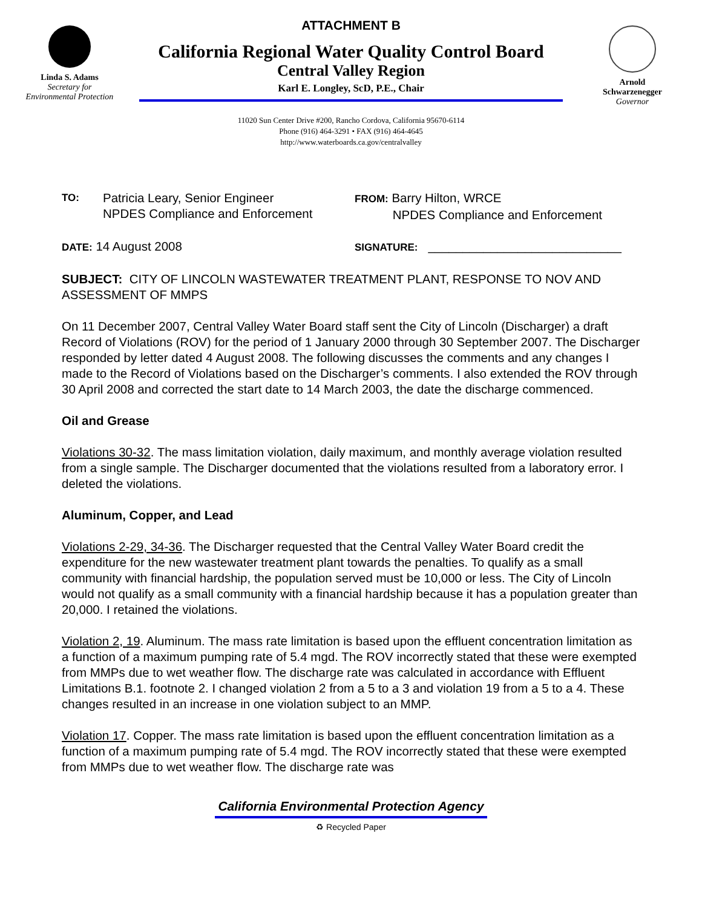Linda S. Adams
Secretary for
Environmental Protection
ATTACHMENT B
California Regional Water Quality Control Board
Central Valley Region
Karl E. Longley, ScD, P.E., Chair
11020 Sun Center Drive #200, Rancho Cordova, California 95670-6114
Phone (916) 464-3291 • FAX (916) 464-4645
http://www.waterboards.ca.gov/centralvalley
Arnold
Schwarzenegger
Governor
TO:
Patricia Leary, Senior Engineer
NPDES Compliance and Enforcement
FROM: Barry Hilton, WRCE
NPDES Compliance and Enforcement
DATE: 14 August 2008
SIGNATURE: ____________________________
SUBJECT: CITY OF LINCOLN WASTEWATER TREATMENT PLANT, RESPONSE TO NOV AND ASSESSMENT OF MMPS
On 11 December 2007, Central Valley Water Board staff sent the City of Lincoln (Discharger) a draft Record of Violations (ROV) for the period of 1 January 2000 through 30 September 2007. The Discharger responded by letter dated 4 August 2008. The following discusses the comments and any changes I made to the Record of Violations based on the Discharger’s comments. I also extended the ROV through 30 April 2008 and corrected the start date to 14 March 2003, the date the discharge commenced.
Oil and Grease
Violations 30-32. The mass limitation violation, daily maximum, and monthly average violation resulted from a single sample. The Discharger documented that the violations resulted from a laboratory error. I deleted the violations.
Aluminum, Copper, and Lead
Violations 2-29, 34-36. The Discharger requested that the Central Valley Water Board credit the expenditure for the new wastewater treatment plant towards the penalties. To qualify as a small community with financial hardship, the population served must be 10,000 or less. The City of Lincoln would not qualify as a small community with a financial hardship because it has a population greater than 20,000. I retained the violations.
Violation 2, 19. Aluminum. The mass rate limitation is based upon the effluent concentration limitation as a function of a maximum pumping rate of 5.4 mgd. The ROV incorrectly stated that these were exempted from MMPs due to wet weather flow. The discharge rate was calculated in accordance with Effluent Limitations B.1. footnote 2. I changed violation 2 from a 5 to a 3 and violation 19 from a 5 to a 4. These changes resulted in an increase in one violation subject to an MMP.
Violation 17. Copper. The mass rate limitation is based upon the effluent concentration limitation as a function of a maximum pumping rate of 5.4 mgd. The ROV incorrectly stated that these were exempted from MMPs due to wet weather flow. The discharge rate was
California Environmental Protection Agency
♻ Recycled Paper